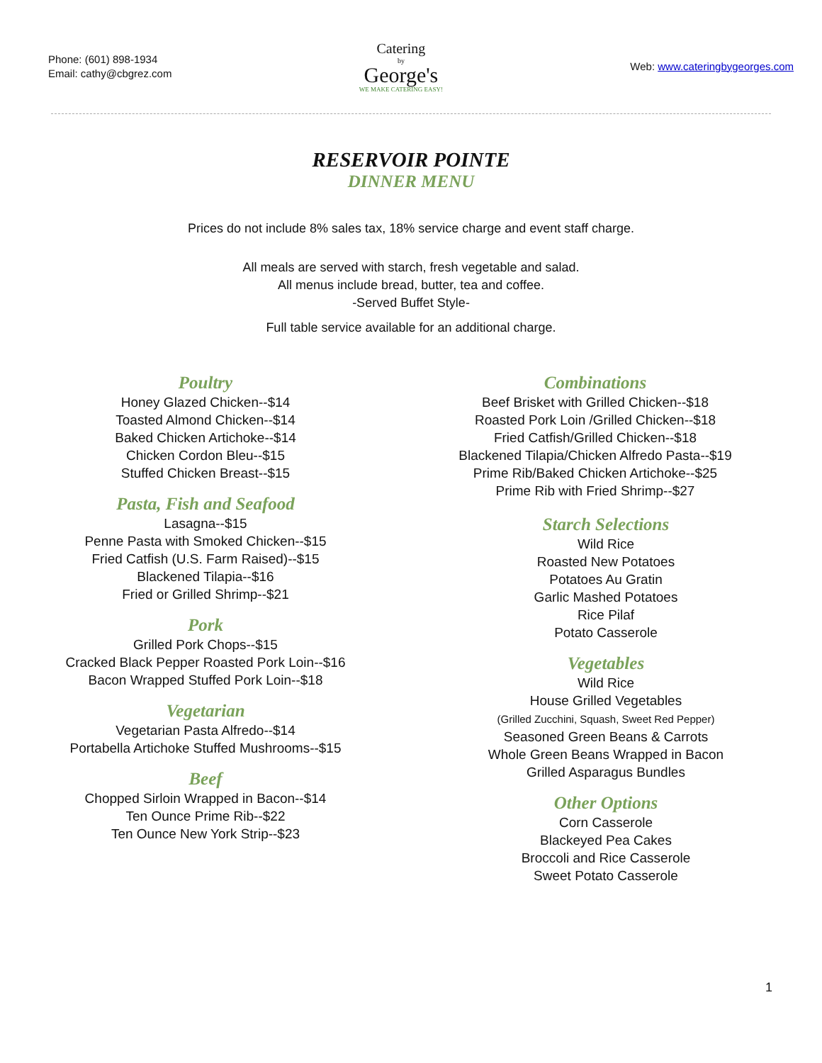Phone: (601) 898-1934
Email: cathy@cbgrez.com
Catering
by
George's
WE MAKE CATERING EASY!
Web: www.cateringbygeorges.com
RESERVOIR POINTE
DINNER MENU
Prices do not include 8% sales tax, 18% service charge and event staff charge.
All meals are served with starch, fresh vegetable and salad.
All menus include bread, butter, tea and coffee.
-Served Buffet Style-
Full table service available for an additional charge.
Poultry
Honey Glazed Chicken--$14
Toasted Almond Chicken--$14
Baked Chicken Artichoke--$14
Chicken Cordon Bleu--$15
Stuffed Chicken Breast--$15
Pasta, Fish and Seafood
Lasagna--$15
Penne Pasta with Smoked Chicken--$15
Fried Catfish (U.S. Farm Raised)--$15
Blackened Tilapia--$16
Fried or Grilled Shrimp--$21
Pork
Grilled Pork Chops--$15
Cracked Black Pepper Roasted Pork Loin--$16
Bacon Wrapped Stuffed Pork Loin--$18
Vegetarian
Vegetarian Pasta Alfredo--$14
Portabella Artichoke Stuffed Mushrooms--$15
Beef
Chopped Sirloin Wrapped in Bacon--$14
Ten Ounce Prime Rib--$22
Ten Ounce New York Strip--$23
Combinations
Beef Brisket with Grilled Chicken--$18
Roasted Pork Loin /Grilled Chicken--$18
Fried Catfish/Grilled Chicken--$18
Blackened Tilapia/Chicken Alfredo Pasta--$19
Prime Rib/Baked Chicken Artichoke--$25
Prime Rib with Fried Shrimp--$27
Starch Selections
Wild Rice
Roasted New Potatoes
Potatoes Au Gratin
Garlic Mashed Potatoes
Rice Pilaf
Potato Casserole
Vegetables
Wild Rice
House Grilled Vegetables
(Grilled Zucchini, Squash, Sweet Red Pepper)
Seasoned Green Beans & Carrots
Whole Green Beans Wrapped in Bacon
Grilled Asparagus Bundles
Other Options
Corn Casserole
Blackeyed Pea Cakes
Broccoli and Rice Casserole
Sweet Potato Casserole
1